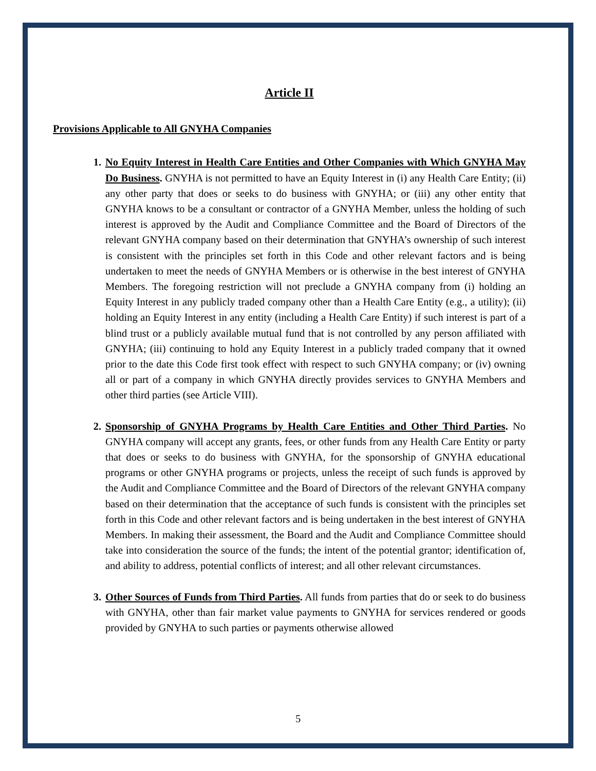Article II
Provisions Applicable to All GNYHA Companies
1. No Equity Interest in Health Care Entities and Other Companies with Which GNYHA May Do Business. GNYHA is not permitted to have an Equity Interest in (i) any Health Care Entity; (ii) any other party that does or seeks to do business with GNYHA; or (iii) any other entity that GNYHA knows to be a consultant or contractor of a GNYHA Member, unless the holding of such interest is approved by the Audit and Compliance Committee and the Board of Directors of the relevant GNYHA company based on their determination that GNYHA’s ownership of such interest is consistent with the principles set forth in this Code and other relevant factors and is being undertaken to meet the needs of GNYHA Members or is otherwise in the best interest of GNYHA Members. The foregoing restriction will not preclude a GNYHA company from (i) holding an Equity Interest in any publicly traded company other than a Health Care Entity (e.g., a utility); (ii) holding an Equity Interest in any entity (including a Health Care Entity) if such interest is part of a blind trust or a publicly available mutual fund that is not controlled by any person affiliated with GNYHA; (iii) continuing to hold any Equity Interest in a publicly traded company that it owned prior to the date this Code first took effect with respect to such GNYHA company; or (iv) owning all or part of a company in which GNYHA directly provides services to GNYHA Members and other third parties (see Article VIII).
2. Sponsorship of GNYHA Programs by Health Care Entities and Other Third Parties. No GNYHA company will accept any grants, fees, or other funds from any Health Care Entity or party that does or seeks to do business with GNYHA, for the sponsorship of GNYHA educational programs or other GNYHA programs or projects, unless the receipt of such funds is approved by the Audit and Compliance Committee and the Board of Directors of the relevant GNYHA company based on their determination that the acceptance of such funds is consistent with the principles set forth in this Code and other relevant factors and is being undertaken in the best interest of GNYHA Members. In making their assessment, the Board and the Audit and Compliance Committee should take into consideration the source of the funds; the intent of the potential grantor; identification of, and ability to address, potential conflicts of interest; and all other relevant circumstances.
3. Other Sources of Funds from Third Parties. All funds from parties that do or seek to do business with GNYHA, other than fair market value payments to GNYHA for services rendered or goods provided by GNYHA to such parties or payments otherwise allowed
5